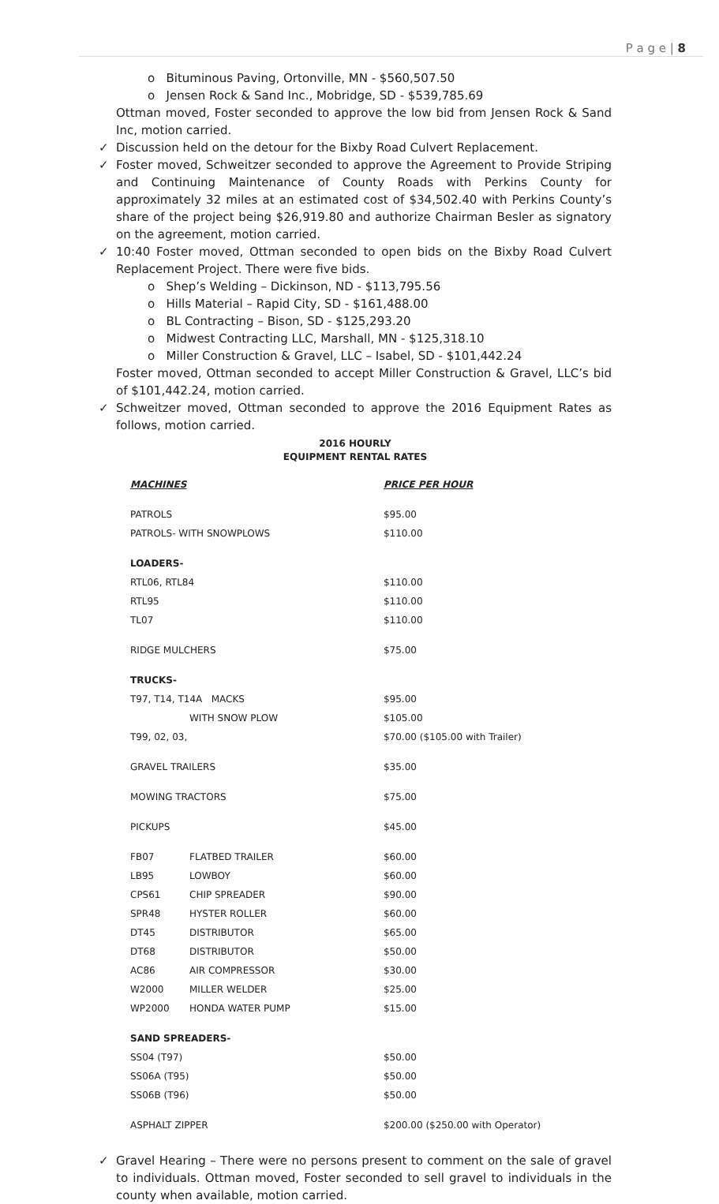P a g e | 8
o Bituminous Paving, Ortonville, MN - $560,507.50
o Jensen Rock & Sand Inc., Mobridge, SD - $539,785.69
Ottman moved, Foster seconded to approve the low bid from Jensen Rock & Sand Inc, motion carried.
✓ Discussion held on the detour for the Bixby Road Culvert Replacement.
✓ Foster moved, Schweitzer seconded to approve the Agreement to Provide Striping and Continuing Maintenance of County Roads with Perkins County for approximately 32 miles at an estimated cost of $34,502.40 with Perkins County’s share of the project being $26,919.80 and authorize Chairman Besler as signatory on the agreement, motion carried.
✓ 10:40 Foster moved, Ottman seconded to open bids on the Bixby Road Culvert Replacement Project. There were five bids.
o Shep’s Welding – Dickinson, ND - $113,795.56
o Hills Material – Rapid City, SD - $161,488.00
o BL Contracting – Bison, SD - $125,293.20
o Midwest Contracting LLC, Marshall, MN - $125,318.10
o Miller Construction & Gravel, LLC – Isabel, SD - $101,442.24
Foster moved, Ottman seconded to accept Miller Construction & Gravel, LLC’s bid of $101,442.24, motion carried.
✓ Schweitzer moved, Ottman seconded to approve the 2016 Equipment Rates as follows, motion carried.
2016 HOURLY
EQUIPMENT RENTAL RATES
| MACHINES | | PRICE PER HOUR |
| --- | --- | --- |
| PATROLS | | $95.00 |
| PATROLS- WITH SNOWPLOWS | | $110.00 |
| LOADERS- | | |
| RTL06, RTL84 | | $110.00 |
| RTL95 | | $110.00 |
| TL07 | | $110.00 |
| RIDGE MULCHERS | | $75.00 |
| TRUCKS- | | |
| T97, T14, T14A MACKS | | $95.00 |
| | WITH SNOW PLOW | $105.00 |
| T99, 02, 03, | | $70.00 ($105.00 with Trailer) |
| GRAVEL TRAILERS | | $35.00 |
| MOWING TRACTORS | | $75.00 |
| PICKUPS | | $45.00 |
| FB07 | FLATBED TRAILER | $60.00 |
| LB95 | LOWBOY | $60.00 |
| CPS61 | CHIP SPREADER | $90.00 |
| SPR48 | HYSTER ROLLER | $60.00 |
| DT45 | DISTRIBUTOR | $65.00 |
| DT68 | DISTRIBUTOR | $50.00 |
| AC86 | AIR COMPRESSOR | $30.00 |
| W2000 | MILLER WELDER | $25.00 |
| WP2000 | HONDA WATER PUMP | $15.00 |
| SAND SPREADERS- | | |
| SS04 (T97) | | $50.00 |
| SS06A (T95) | | $50.00 |
| SS06B (T96) | | $50.00 |
| ASPHALT ZIPPER | | $200.00 ($250.00 with Operator) |
✓ Gravel Hearing – There were no persons present to comment on the sale of gravel to individuals. Ottman moved, Foster seconded to sell gravel to individuals in the county when available, motion carried.